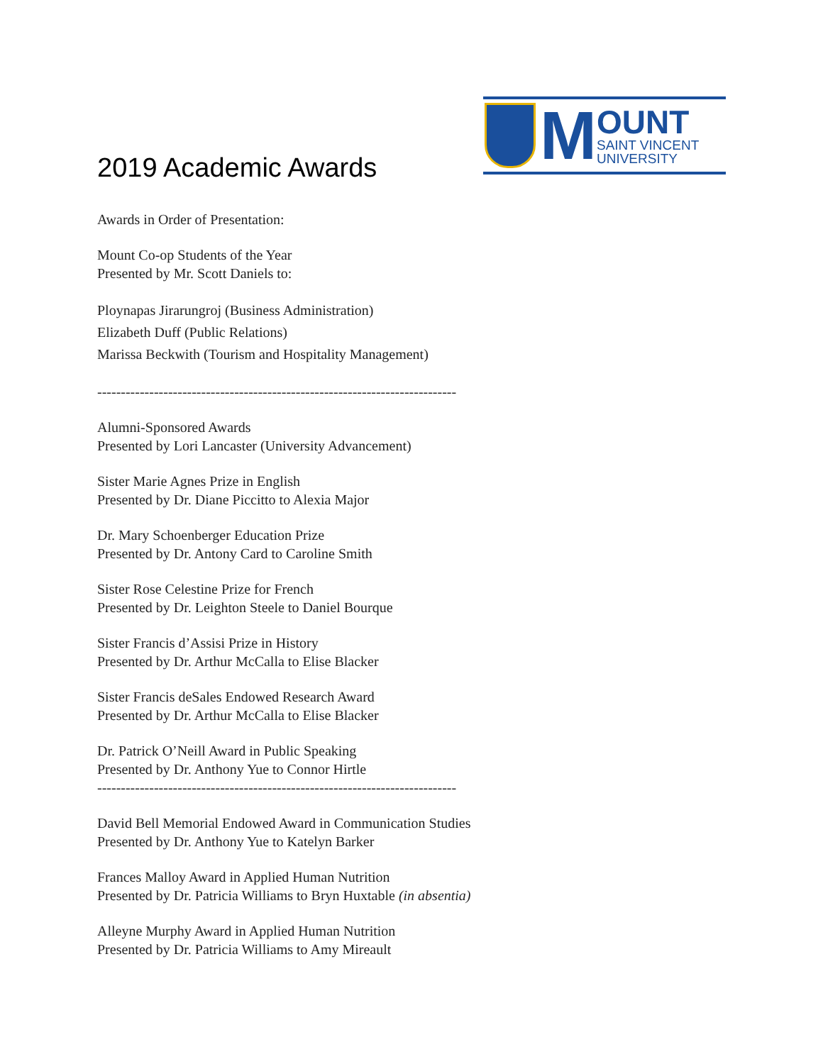M
OUNT
SAINT VINCENT
UNIVERSITY
2019 Academic Awards
Awards in Order of Presentation:
Mount Co-op Students of the Year
Presented by Mr. Scott Daniels to:
Ploynapas Jirarungroj (Business Administration)
Elizabeth Duff (Public Relations)
Marissa Beckwith (Tourism and Hospitality Management)
----------------------------------------------------------------------------
Alumni-Sponsored Awards
Presented by Lori Lancaster (University Advancement)
Sister Marie Agnes Prize in English
Presented by Dr. Diane Piccitto to Alexia Major
Dr. Mary Schoenberger Education Prize
Presented by Dr. Antony Card to Caroline Smith
Sister Rose Celestine Prize for French
Presented by Dr. Leighton Steele to Daniel Bourque
Sister Francis d’Assisi Prize in History
Presented by Dr. Arthur McCalla to Elise Blacker
Sister Francis deSales Endowed Research Award
Presented by Dr. Arthur McCalla to Elise Blacker
Dr. Patrick O’Neill Award in Public Speaking
Presented by Dr. Anthony Yue to Connor Hirtle
----------------------------------------------------------------------------
David Bell Memorial Endowed Award in Communication Studies
Presented by Dr. Anthony Yue to Katelyn Barker
Frances Malloy Award in Applied Human Nutrition
Presented by Dr. Patricia Williams to Bryn Huxtable (in absentia)
Alleyne Murphy Award in Applied Human Nutrition
Presented by Dr. Patricia Williams to Amy Mireault